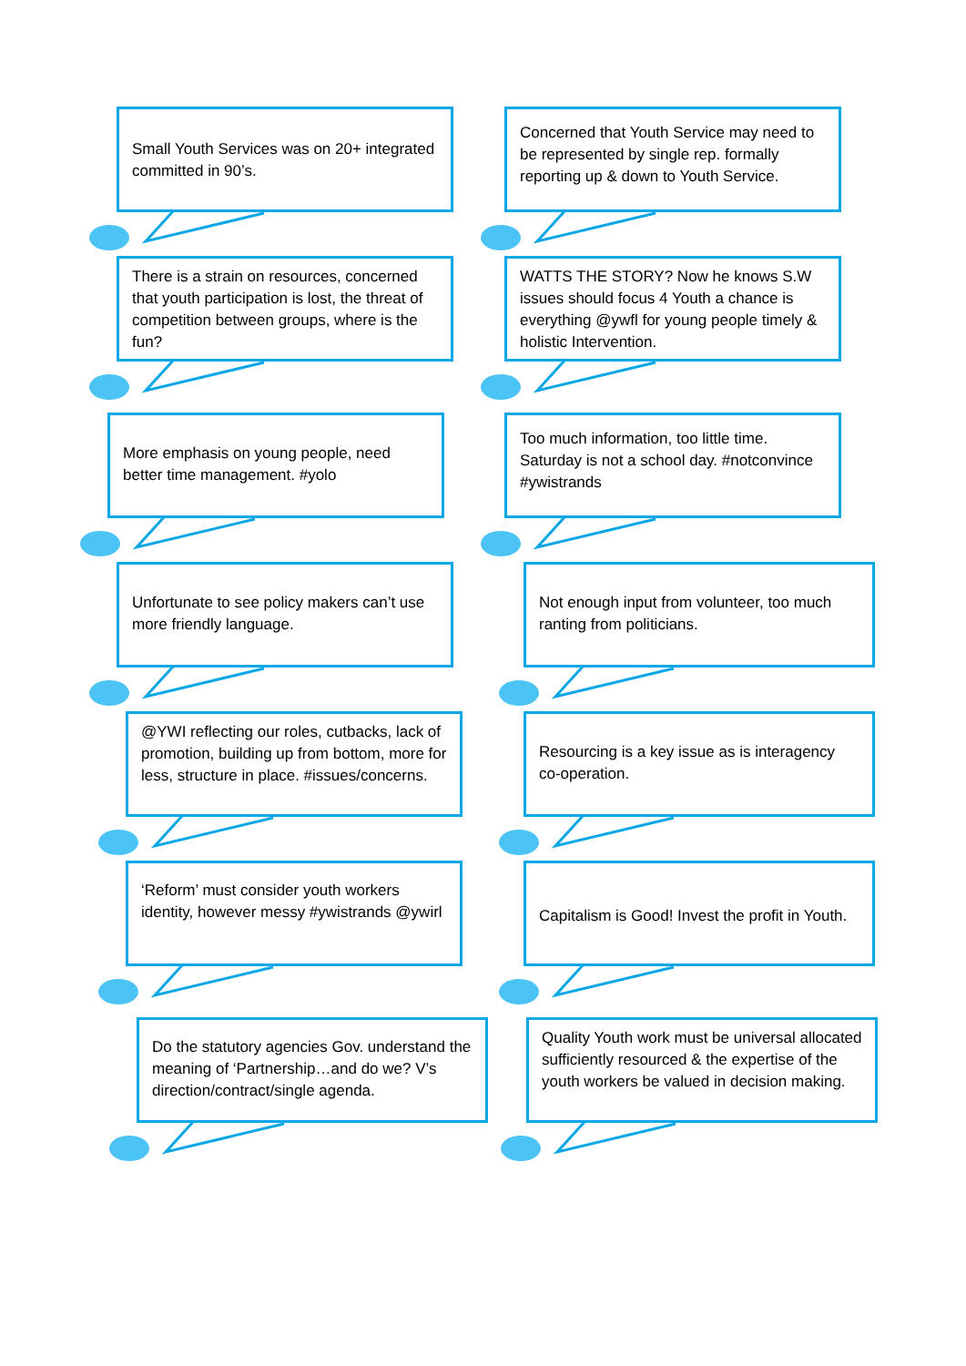Small Youth Services was on 20+ integrated committed in 90’s.
Concerned that Youth Service may need to be represented by single rep. formally reporting up & down to Youth Service.
There is a strain on resources, concerned that youth participation is lost, the threat of competition between groups, where is the fun?
WATTS THE STORY? Now he knows S.W issues should focus 4 Youth a chance is everything @ywfl for young people timely & holistic Intervention.
More emphasis on young people, need better time management. #yolo
Too much information, too little time. Saturday is not a school day. #notconvince #ywistrands
Unfortunate to see policy makers can’t use more friendly language.
Not enough input from volunteer, too much ranting from politicians.
@YWI reflecting our roles, cutbacks, lack of promotion, building up from bottom, more for less, structure in place. #issues/concerns.
Resourcing is a key issue as is interagency co-operation.
‘Reform’ must consider youth workers identity, however messy #ywistrands @ywirl
Capitalism is Good! Invest the profit in Youth.
Do the statutory agencies Gov. understand the meaning of ‘Partnership…and do we? V’s direction/contract/single agenda.
Quality Youth work must be universal allocated sufficiently resourced & the expertise of the youth workers be valued in decision making.